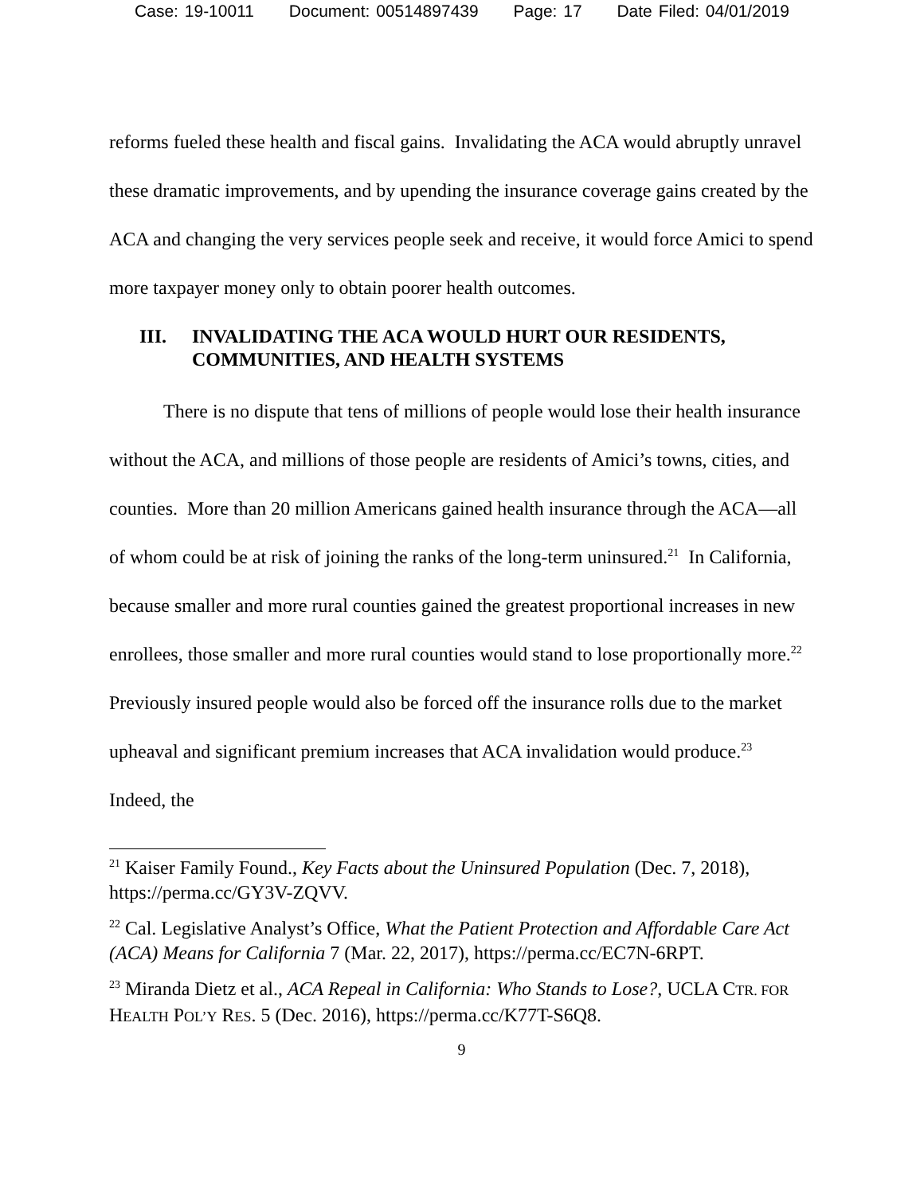Case: 19-10011 Document: 00514897439 Page: 17 Date Filed: 04/01/2019
reforms fueled these health and fiscal gains. Invalidating the ACA would abruptly unravel these dramatic improvements, and by upending the insurance coverage gains created by the ACA and changing the very services people seek and receive, it would force Amici to spend more taxpayer money only to obtain poorer health outcomes.
III. INVALIDATING THE ACA WOULD HURT OUR RESIDENTS, COMMUNITIES, AND HEALTH SYSTEMS
There is no dispute that tens of millions of people would lose their health insurance without the ACA, and millions of those people are residents of Amici’s towns, cities, and counties. More than 20 million Americans gained health insurance through the ACA—all of whom could be at risk of joining the ranks of the long-term uninsured.<sup>21</sup> In California, because smaller and more rural counties gained the greatest proportional increases in new enrollees, those smaller and more rural counties would stand to lose proportionally more.<sup>22</sup> Previously insured people would also be forced off the insurance rolls due to the market upheaval and significant premium increases that ACA invalidation would produce.<sup>23</sup> Indeed, the
<sup>21</sup> Kaiser Family Found., Key Facts about the Uninsured Population (Dec. 7, 2018), https://perma.cc/GY3V-ZQVV.
<sup>22</sup> Cal. Legislative Analyst’s Office, What the Patient Protection and Affordable Care Act (ACA) Means for California 7 (Mar. 22, 2017), https://perma.cc/EC7N-6RPT.
<sup>23</sup> Miranda Dietz et al., ACA Repeal in California: Who Stands to Lose?, UCLA CTR. FOR HEALTH POL’Y RES. 5 (Dec. 2016), https://perma.cc/K77T-S6Q8.
9